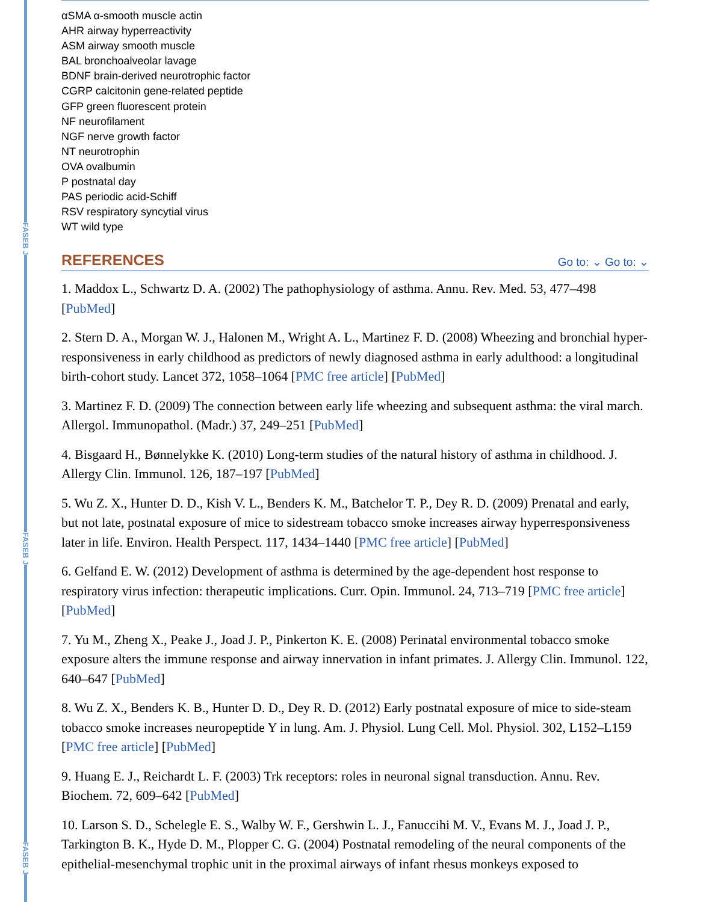FASEB J
FASEB J
FASEB J
αSMA α-smooth muscle actin
AHR airway hyperreactivity
ASM airway smooth muscle
BAL bronchoalveolar lavage
BDNF brain-derived neurotrophic factor
CGRP calcitonin gene-related peptide
GFP green fluorescent protein
NF neurofilament
NGF nerve growth factor
NT neurotrophin
OVA ovalbumin
P postnatal day
PAS periodic acid-Schiff
RSV respiratory syncytial virus
WT wild type
REFERENCES
Go to: ⌄ Go to: ⌄
1. Maddox L., Schwartz D. A. (2002) The pathophysiology of asthma. Annu. Rev. Med. 53, 477–498 [PubMed]
2. Stern D. A., Morgan W. J., Halonen M., Wright A. L., Martinez F. D. (2008) Wheezing and bronchial hyper-responsiveness in early childhood as predictors of newly diagnosed asthma in early adulthood: a longitudinal birth-cohort study. Lancet 372, 1058–1064 [PMC free article] [PubMed]
3. Martinez F. D. (2009) The connection between early life wheezing and subsequent asthma: the viral march. Allergol. Immunopathol. (Madr.) 37, 249–251 [PubMed]
4. Bisgaard H., Bønnelykke K. (2010) Long-term studies of the natural history of asthma in childhood. J. Allergy Clin. Immunol. 126, 187–197 [PubMed]
5. Wu Z. X., Hunter D. D., Kish V. L., Benders K. M., Batchelor T. P., Dey R. D. (2009) Prenatal and early, but not late, postnatal exposure of mice to sidestream tobacco smoke increases airway hyperresponsiveness later in life. Environ. Health Perspect. 117, 1434–1440 [PMC free article] [PubMed]
6. Gelfand E. W. (2012) Development of asthma is determined by the age-dependent host response to respiratory virus infection: therapeutic implications. Curr. Opin. Immunol. 24, 713–719 [PMC free article] [PubMed]
7. Yu M., Zheng X., Peake J., Joad J. P., Pinkerton K. E. (2008) Perinatal environmental tobacco smoke exposure alters the immune response and airway innervation in infant primates. J. Allergy Clin. Immunol. 122, 640–647 [PubMed]
8. Wu Z. X., Benders K. B., Hunter D. D., Dey R. D. (2012) Early postnatal exposure of mice to side-steam tobacco smoke increases neuropeptide Y in lung. Am. J. Physiol. Lung Cell. Mol. Physiol. 302, L152–L159 [PMC free article] [PubMed]
9. Huang E. J., Reichardt L. F. (2003) Trk receptors: roles in neuronal signal transduction. Annu. Rev. Biochem. 72, 609–642 [PubMed]
10. Larson S. D., Schelegle E. S., Walby W. F., Gershwin L. J., Fanuccihi M. V., Evans M. J., Joad J. P., Tarkington B. K., Hyde D. M., Plopper C. G. (2004) Postnatal remodeling of the neural components of the epithelial-mesenchymal trophic unit in the proximal airways of infant rhesus monkeys exposed to